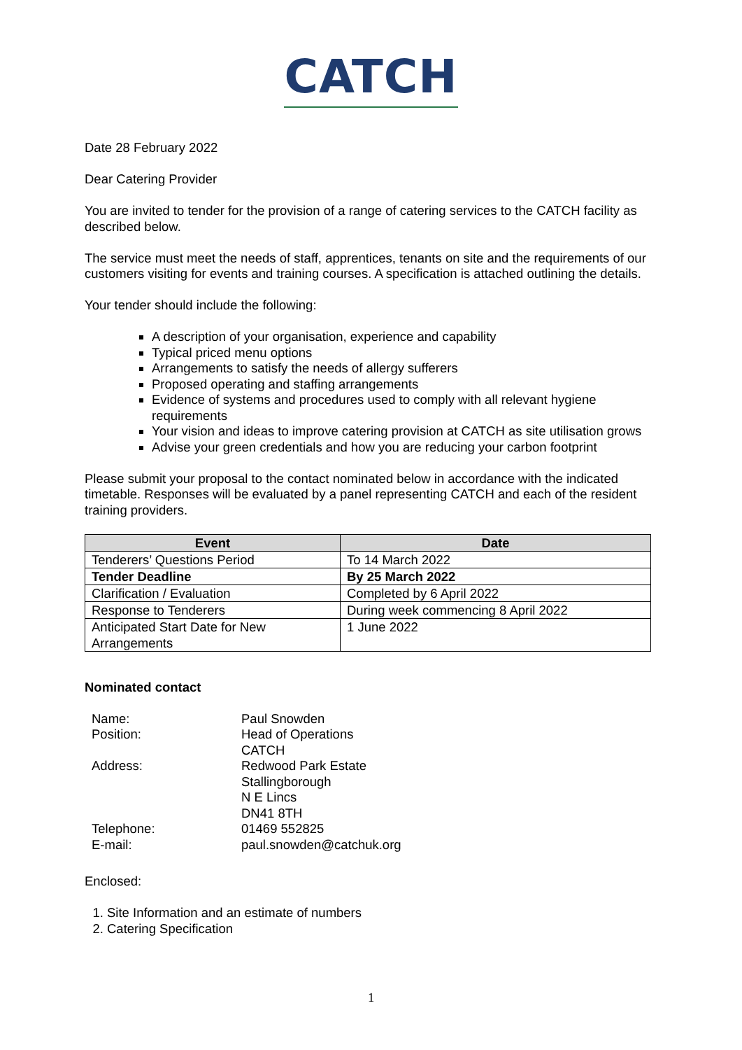CATCH
Date 28 February 2022
Dear Catering Provider
You are invited to tender for the provision of a range of catering services to the CATCH facility as described below.
The service must meet the needs of staff, apprentices, tenants on site and the requirements of our customers visiting for events and training courses. A specification is attached outlining the details.
Your tender should include the following:
A description of your organisation, experience and capability
Typical priced menu options
Arrangements to satisfy the needs of allergy sufferers
Proposed operating and staffing arrangements
Evidence of systems and procedures used to comply with all relevant hygiene requirements
Your vision and ideas to improve catering provision at CATCH as site utilisation grows
Advise your green credentials and how you are reducing your carbon footprint
Please submit your proposal to the contact nominated below in accordance with the indicated timetable. Responses will be evaluated by a panel representing CATCH and each of the resident training providers.
| Event | Date |
| --- | --- |
| Tenderers’ Questions Period | To 14 March 2022 |
| Tender Deadline | By 25 March 2022 |
| Clarification / Evaluation | Completed by 6 April 2022 |
| Response to Tenderers | During week commencing 8 April 2022 |
| Anticipated Start Date for New Arrangements | 1 June 2022 |
Nominated contact
| Name: | Paul Snowden |
| Position: | Head of Operations CATCH |
| Address: | Redwood Park Estate Stallingborough N E Lincs DN41 8TH |
| Telephone: | 01469 552825 |
| E-mail: | paul.snowden@catchuk.org |
Enclosed:
1. Site Information and an estimate of numbers
2. Catering Specification
1